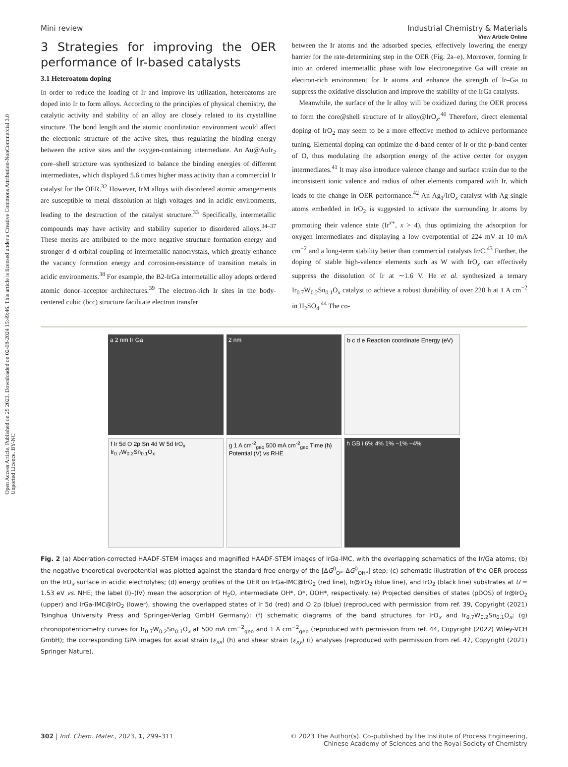Open Access Article. Published on 25 2023. Downloaded on 02-08-2024 15:49:46. This article is licensed under a Creative Commons Attribution-NonCommercial 3.0 Unported Licence. BY-NC
View Article Online
Mini review Industrial Chemistry & Materials
3 Strategies for improving the OER performance of Ir-based catalysts
3.1 Heteroatom doping
In order to reduce the loading of Ir and improve its utilization, heteroatoms are doped into Ir to form alloys. According to the principles of physical chemistry, the catalytic activity and stability of an alloy are closely related to its crystalline structure. The bond length and the atomic coordination environment would affect the electronic structure of the active sites, thus regulating the binding energy between the active sites and the oxygen-containing intermediate. An Au@AuIr<sub>2</sub> core–shell structure was synthesized to balance the binding energies of different intermediates, which displayed 5.6 times higher mass activity than a commercial Ir catalyst for the OER.<sup>32</sup> However, IrM alloys with disordered atomic arrangements are susceptible to metal dissolution at high voltages and in acidic environments, leading to the destruction of the catalyst structure.<sup>33</sup> Specifically, intermetallic compounds may have activity and stability superior to disordered alloys.<sup>34–37</sup> These merits are attributed to the more negative structure formation energy and stronger d–d orbital coupling of intermetallic nanocrystals, which greatly enhance the vacancy formation energy and corrosion-resistance of transition metals in acidic environments.<sup>38</sup> For example, the B2-IrGa intermetallic alloy adopts ordered atomic donor–acceptor architectures.<sup>39</sup> The electron-rich Ir sites in the body-centered cubic (bcc) structure facilitate electron transfer
between the Ir atoms and the adsorbed species, effectively lowering the energy barrier for the rate-determining step in the OER (Fig. 2a–e). Moreover, forming Ir into an ordered intermetallic phase with low electronegative Ga will create an electron-rich environment for Ir atoms and enhance the strength of Ir–Ga to suppress the oxidative dissolution and improve the stability of the IrGa catalysts.
 Meanwhile, the surface of the Ir alloy will be oxidized during the OER process to form the core@shell structure of Ir alloy@IrO<sub>x</sub>.<sup>40</sup> Therefore, direct elemental doping of IrO<sub>2</sub> may seem to be a more effective method to achieve performance tuning. Elemental doping can optimize the d-band center of Ir or the p-band center of O, thus modulating the adsorption energy of the active center for oxygen intermediates.<sup>41</sup> It may also introduce valence change and surface strain due to the inconsistent ionic valence and radius of other elements compared with Ir, which leads to the change in OER performance.<sup>42</sup> An Ag<sub>1</sub>/IrO<sub>x</sub> catalyst with Ag single atoms embedded in IrO<sub>2</sub> is suggested to activate the surrounding Ir atoms by promoting their valence state (Ir<sup>x+</sup>, x > 4), thus optimizing the adsorption for oxygen intermediates and displaying a low overpotential of 224 mV at 10 mA cm<sup>−2</sup> and a long-term stability better than commercial catalysts Ir/C.<sup>43</sup> Further, the doping of stable high-valence elements such as W with IrO<sub>x</sub> can effectively suppress the dissolution of Ir at ∼1.6 V. He et al. synthesized a ternary Ir<sub>0.7</sub>W<sub>0.2</sub>Sn<sub>0.1</sub>O<sub>x</sub> catalyst to achieve a robust durability of over 220 h at 1 A cm<sup>−2</sup> in H<sub>2</sub>SO<sub>4</sub>.<sup>44</sup> The co-
a 2 nm Ir Ga
2 nm
b c d e Reaction coordinate Energy (eV)
f Ir 5d O 2p Sn 4d W 5d IrO<sub>x</sub> Ir<sub>0.7</sub>W<sub>0.2</sub>Sn<sub>0.1</sub>O<sub>x</sub>
g 1 A cm<sup>-2</sup><sub>geo</sub> 500 mA cm<sup>-2</sup><sub>geo</sub> Time (h) Potential (V) vs RHE
h GB i 6% 4% 1% −1% −4%
Fig. 2 (a) Aberration-corrected HAADF-STEM images and magnified HAADF-STEM images of IrGa-IMC, with the overlapping schematics of the Ir/Ga atoms; (b) the negative theoretical overpotential was plotted against the standard free energy of the [ΔG<sup>0</sup><sub>O*</sub>–ΔG<sup>0</sup><sub>OH*</sub>] step; (c) schematic illustration of the OER process on the IrO<sub>x</sub> surface in acidic electrolytes; (d) energy profiles of the OER on IrGa-IMC@IrO<sub>2</sub> (red line), Ir@IrO<sub>2</sub> (blue line), and IrO<sub>2</sub> (black line) substrates at U = 1.53 eV vs. NHE; the label (I)–(IV) mean the adsorption of H<sub>2</sub>O, intermediate OH*, O*, OOH*, respectively. (e) Projected densities of states (pDOS) of Ir@IrO<sub>2</sub> (upper) and IrGa-IMC@IrO<sub>2</sub> (lower), showing the overlapped states of Ir 5d (red) and O 2p (blue) (reproduced with permission from ref. 39, Copyright (2021) Tsinghua University Press and Springer-Verlag GmbH Germany); (f) schematic diagrams of the band structures for IrO<sub>x</sub> and Ir<sub>0.7</sub>W<sub>0.2</sub>Sn<sub>0.1</sub>O<sub>x</sub>; (g) chronopotentiometry curves for Ir<sub>0.7</sub>W<sub>0.2</sub>Sn<sub>0.1</sub>O<sub>x</sub> at 500 mA cm<sup>−2</sup><sub>geo</sub> and 1 A cm<sup>−2</sup><sub>geo</sub> (reproduced with permission from ref. 44, Copyright (2022) Wiley-VCH GmbH); the corresponding GPA images for axial strain (ε<sub>xx</sub>) (h) and shear strain (ε<sub>xy</sub>) (i) analyses (reproduced with permission from ref. 47, Copyright (2021) Springer Nature).
302 | Ind. Chem. Mater., 2023, 1, 299–311 © 2023 The Author(s). Co-published by the Institute of Process Engineering,
Chinese Academy of Sciences and the Royal Society of Chemistry